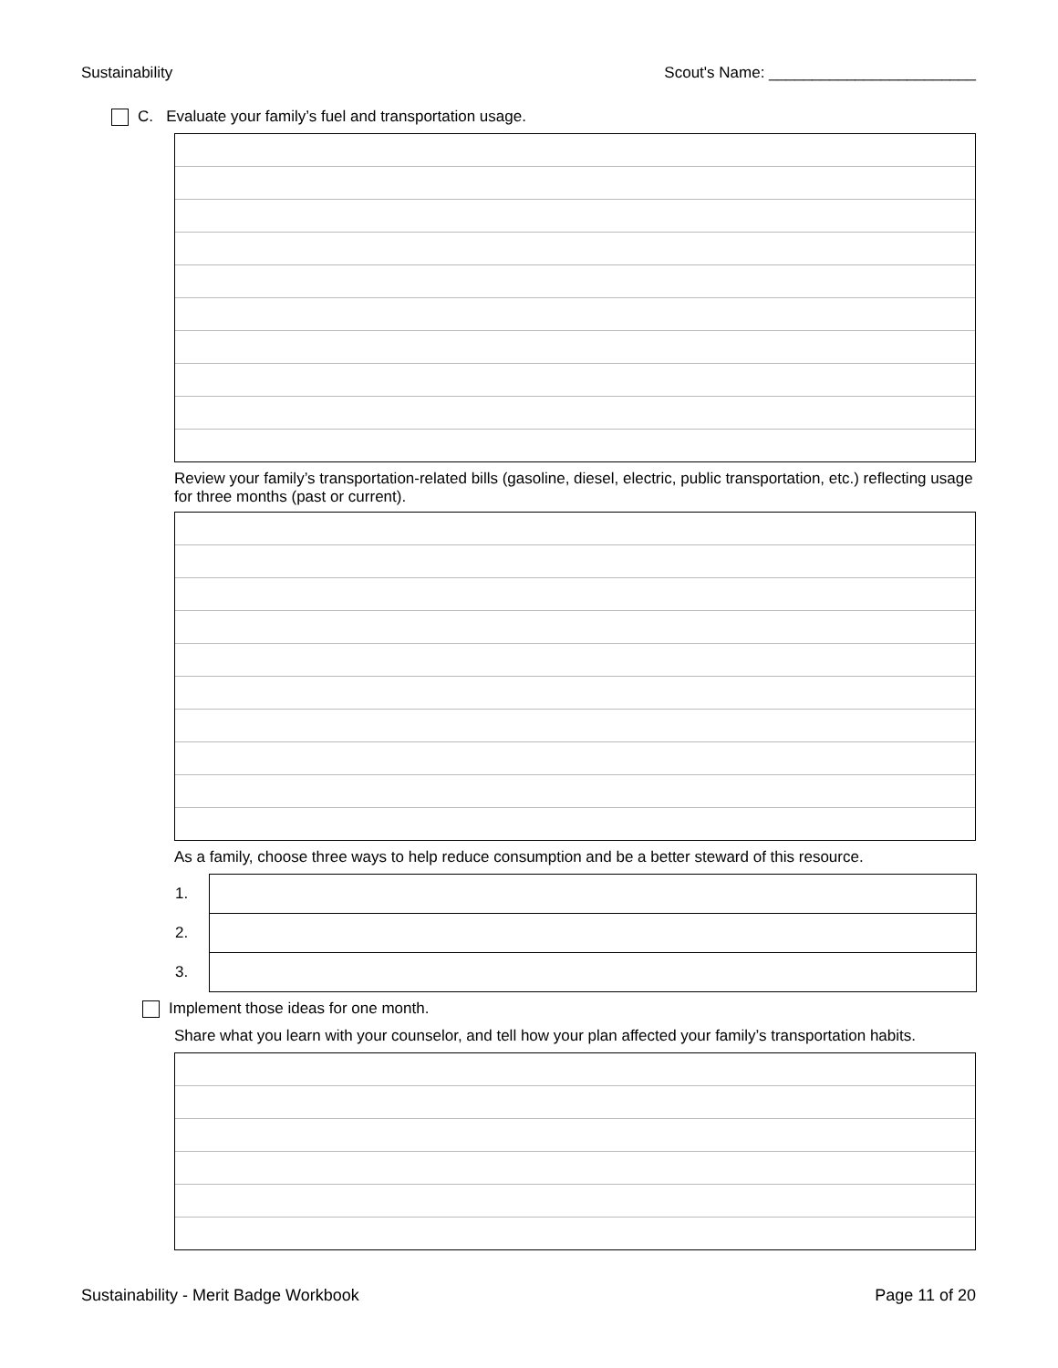Sustainability Scout's Name: ________________________
C. Evaluate your family’s fuel and transportation usage.
Review your family’s transportation-related bills (gasoline, diesel, electric, public transportation, etc.) reflecting usage for three months (past or current).
As a family, choose three ways to help reduce consumption and be a better steward of this resource.
| 1. | |
| 2. | |
| 3. | |
Implement those ideas for one month.
Share what you learn with your counselor, and tell how your plan affected your family’s transportation habits.
Sustainability - Merit Badge Workbook Page 11 of 20